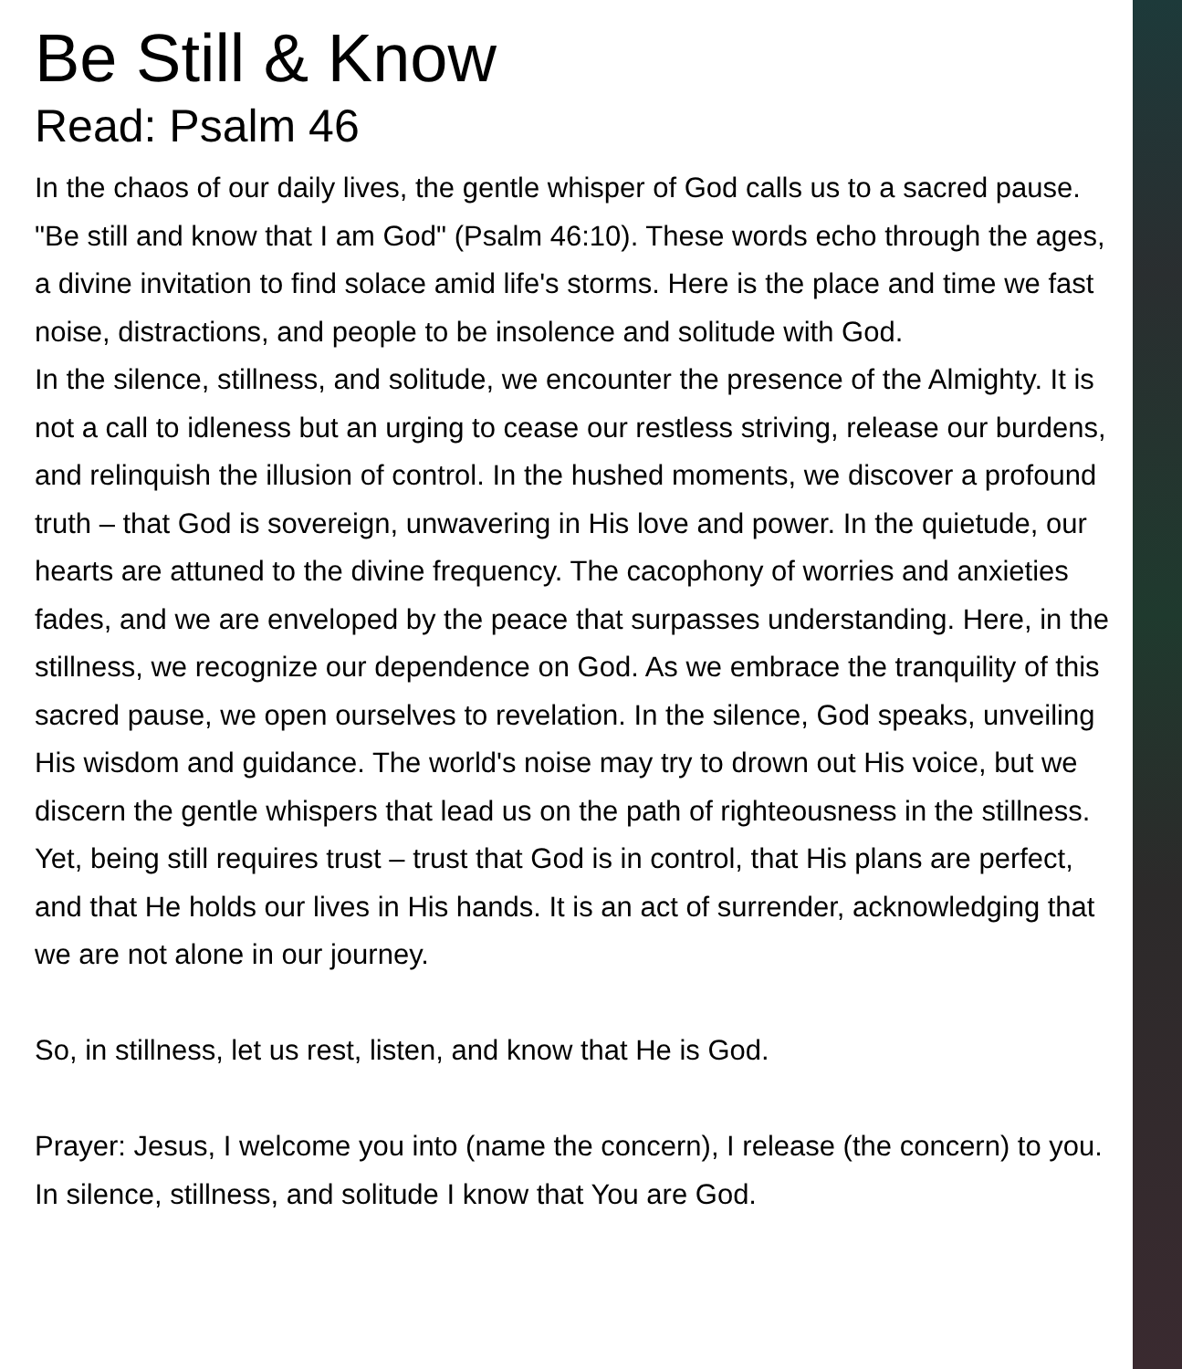Be Still & Know
Read: Psalm 46
In the chaos of our daily lives, the gentle whisper of God calls us to a sacred pause. "Be still and know that I am God" (Psalm 46:10). These words echo through the ages, a divine invitation to find solace amid life's storms. Here is the place and time we fast noise, distractions, and people to be insolence and solitude with God.
In the silence, stillness, and solitude, we encounter the presence of the Almighty. It is not a call to idleness but an urging to cease our restless striving, release our burdens, and relinquish the illusion of control. In the hushed moments, we discover a profound truth – that God is sovereign, unwavering in His love and power. In the quietude, our hearts are attuned to the divine frequency. The cacophony of worries and anxieties fades, and we are enveloped by the peace that surpasses understanding. Here, in the stillness, we recognize our dependence on God. As we embrace the tranquility of this sacred pause, we open ourselves to revelation. In the silence, God speaks, unveiling His wisdom and guidance. The world's noise may try to drown out His voice, but we discern the gentle whispers that lead us on the path of righteousness in the stillness. Yet, being still requires trust – trust that God is in control, that His plans are perfect, and that He holds our lives in His hands. It is an act of surrender, acknowledging that we are not alone in our journey.
So, in stillness, let us rest, listen, and know that He is God.
Prayer: Jesus, I welcome you into (name the concern), I release (the concern) to you. In silence, stillness, and solitude I know that You are God.